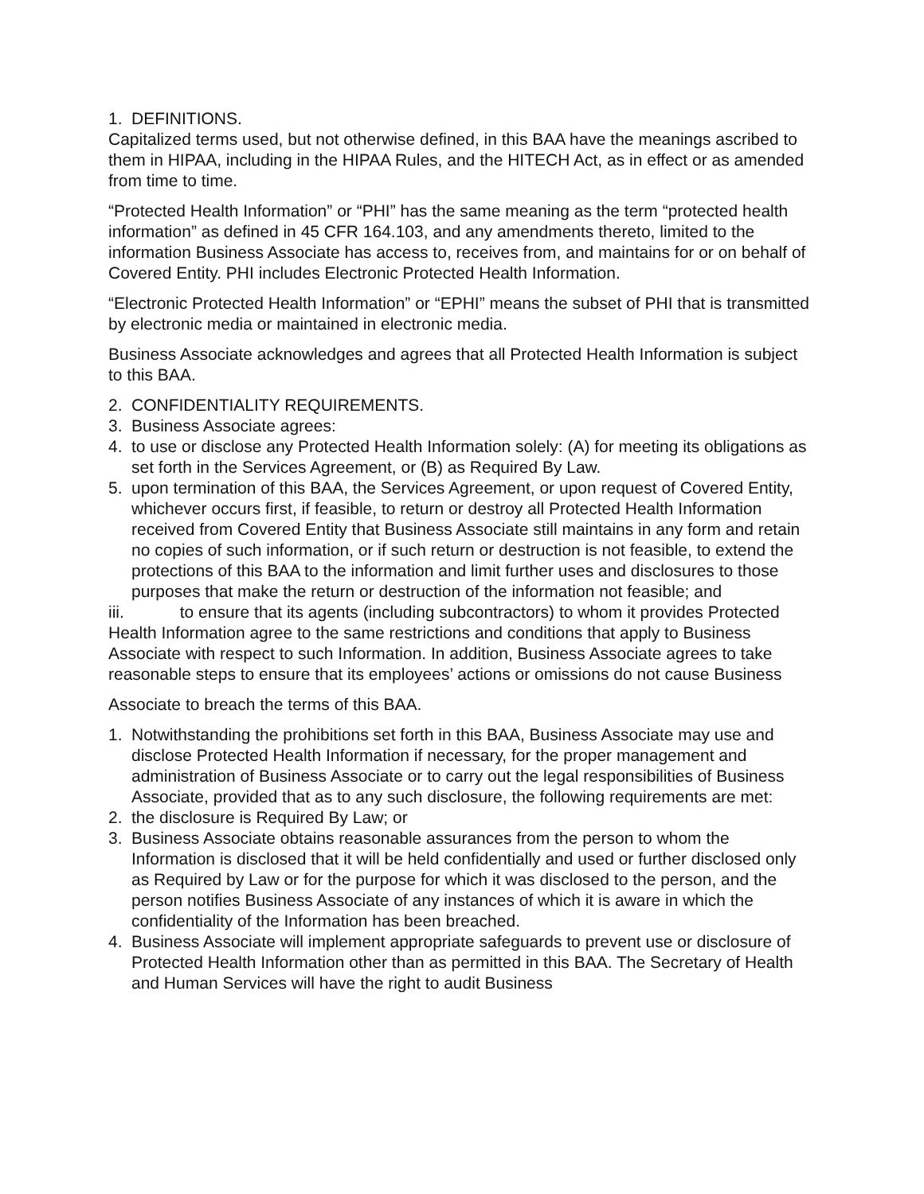1. DEFINITIONS.
Capitalized terms used, but not otherwise defined, in this BAA have the meanings ascribed to them in HIPAA, including in the HIPAA Rules, and the HITECH Act, as in effect or as amended from time to time.
“Protected Health Information” or “PHI” has the same meaning as the term “protected health information” as defined in 45 CFR 164.103, and any amendments thereto, limited to the information Business Associate has access to, receives from, and maintains for or on behalf of Covered Entity. PHI includes Electronic Protected Health Information.
“Electronic Protected Health Information” or “EPHI” means the subset of PHI that is transmitted by electronic media or maintained in electronic media.
Business Associate acknowledges and agrees that all Protected Health Information is subject to this BAA.
2. CONFIDENTIALITY REQUIREMENTS.
3. Business Associate agrees:
4. to use or disclose any Protected Health Information solely: (A) for meeting its obligations as set forth in the Services Agreement, or (B) as Required By Law.
5. upon termination of this BAA, the Services Agreement, or upon request of Covered Entity, whichever occurs first, if feasible, to return or destroy all Protected Health Information received from Covered Entity that Business Associate still maintains in any form and retain no copies of such information, or if such return or destruction is not feasible, to extend the protections of this BAA to the information and limit further uses and disclosures to those purposes that make the return or destruction of the information not feasible; and
iii. to ensure that its agents (including subcontractors) to whom it provides Protected Health Information agree to the same restrictions and conditions that apply to Business Associate with respect to such Information. In addition, Business Associate agrees to take reasonable steps to ensure that its employees’ actions or omissions do not cause Business
Associate to breach the terms of this BAA.
1. Notwithstanding the prohibitions set forth in this BAA, Business Associate may use and disclose Protected Health Information if necessary, for the proper management and administration of Business Associate or to carry out the legal responsibilities of Business Associate, provided that as to any such disclosure, the following requirements are met:
2. the disclosure is Required By Law; or
3. Business Associate obtains reasonable assurances from the person to whom the Information is disclosed that it will be held confidentially and used or further disclosed only as Required by Law or for the purpose for which it was disclosed to the person, and the person notifies Business Associate of any instances of which it is aware in which the confidentiality of the Information has been breached.
4. Business Associate will implement appropriate safeguards to prevent use or disclosure of Protected Health Information other than as permitted in this BAA. The Secretary of Health and Human Services will have the right to audit Business